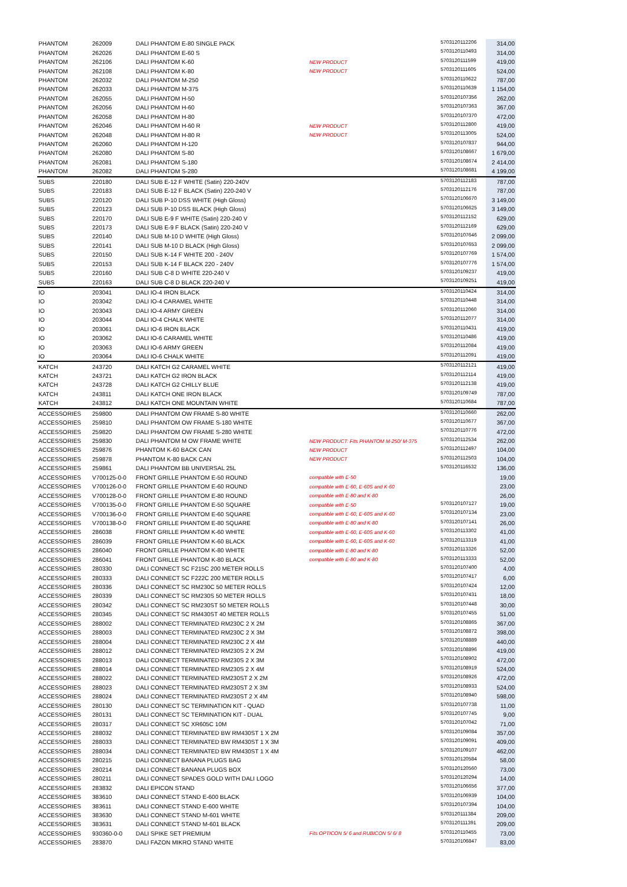| PHANTOM | 262009 | DALI PHANTOM E-80 SINGLE PACK | | 5703120112206 | 314,00 |
| PHANTOM | 262026 | DALI PHANTOM E-60 S | | 5703120110493 | 314,00 |
| PHANTOM | 262106 | DALI PHANTOM K-60 | NEW PRODUCT | 5703120111599 | 419,00 |
| PHANTOM | 262108 | DALI PHANTOM K-80 | NEW PRODUCT | 5703120111605 | 524,00 |
| PHANTOM | 262032 | DALI PHANTOM M-250 | | 5703120110622 | 787,00 |
| PHANTOM | 262033 | DALI PHANTOM M-375 | | 5703120110639 | 1 154,00 |
| PHANTOM | 262055 | DALI PHANTOM H-50 | | 5703120107356 | 262,00 |
| PHANTOM | 262056 | DALI PHANTOM H-60 | | 5703120107363 | 367,00 |
| PHANTOM | 262058 | DALI PHANTOM H-80 | | 5703120107370 | 472,00 |
| PHANTOM | 262046 | DALI PHANTOM H-60 R | NEW PRODUCT | 5703120112800 | 419,00 |
| PHANTOM | 262048 | DALI PHANTOM H-80 R | NEW PRODUCT | 5703120113005 | 524,00 |
| PHANTOM | 262060 | DALI PHANTOM H-120 | | 5703120107837 | 944,00 |
| PHANTOM | 262080 | DALI PHANTOM S-80 | | 5703120108667 | 1 679,00 |
| PHANTOM | 262081 | DALI PHANTOM S-180 | | 5703120108674 | 2 414,00 |
| PHANTOM | 262082 | DALI PHANTOM S-280 | | 5703120108681 | 4 199,00 |
| SUBS | 220180 | DALI SUB E-12 F WHITE (Satin) 220-240V | | 5703120112183 | 787,00 |
| SUBS | 220183 | DALI SUB E-12 F BLACK (Satin) 220-240 V | | 5703120112176 | 787,00 |
| SUBS | 220120 | DALI SUB P-10 DSS WHITE (High Gloss) | | 5703120106670 | 3 149,00 |
| SUBS | 220123 | DALI SUB P-10 DSS BLACK (High Gloss) | | 5703120106625 | 3 149,00 |
| SUBS | 220170 | DALI SUB E-9 F WHITE (Satin) 220-240 V | | 5703120112152 | 629,00 |
| SUBS | 220173 | DALI SUB E-9 F BLACK (Satin) 220-240 V | | 5703120112169 | 629,00 |
| SUBS | 220140 | DALI SUB M-10 D WHITE (High Gloss) | | 5703120107646 | 2 099,00 |
| SUBS | 220141 | DALI SUB M-10 D BLACK (High Gloss) | | 5703120107653 | 2 099,00 |
| SUBS | 220150 | DALI SUB K-14 F WHITE 200 - 240V | | 5703120107769 | 1 574,00 |
| SUBS | 220153 | DALI SUB K-14 F BLACK 220 - 240V | | 5703120107776 | 1 574,00 |
| SUBS | 220160 | DALI SUB C-8 D WHITE 220-240 V | | 5703120109237 | 419,00 |
| SUBS | 220163 | DALI SUB C-8 D BLACK 220-240 V | | 5703120109251 | 419,00 |
| IO | 203041 | DALI IO-4 IRON BLACK | | 5703120110424 | 314,00 |
| IO | 203042 | DALI IO-4 CARAMEL WHITE | | 5703120110448 | 314,00 |
| IO | 203043 | DALI IO-4 ARMY GREEN | | 5703120112060 | 314,00 |
| IO | 203044 | DALI IO-4 CHALK WHITE | | 5703120112077 | 314,00 |
| IO | 203061 | DALI IO-6 IRON BLACK | | 5703120110431 | 419,00 |
| IO | 203062 | DALI IO-6 CARAMEL WHITE | | 5703120110486 | 419,00 |
| IO | 203063 | DALI IO-6 ARMY GREEN | | 5703120112084 | 419,00 |
| IO | 203064 | DALI IO-6 CHALK WHITE | | 5703120112091 | 419,00 |
| KATCH | 243720 | DALI KATCH G2 CARAMEL WHITE | | 5703120112121 | 419,00 |
| KATCH | 243721 | DALI KATCH G2 IRON BLACK | | 5703120112114 | 419,00 |
| KATCH | 243728 | DALI KATCH G2 CHILLY BLUE | | 5703120112138 | 419,00 |
| KATCH | 243811 | DALI KATCH ONE IRON BLACK | | 5703120109749 | 787,00 |
| KATCH | 243812 | DALI KATCH ONE MOUNTAIN WHITE | | 5703120110684 | 787,00 |
| ACCESSORIES | 259800 | DALI PHANTOM OW FRAME S-80 WHITE | | 5703120110660 | 262,00 |
| ACCESSORIES | 259810 | DALI PHANTOM OW FRAME S-180 WHITE | | 5703120110677 | 367,00 |
| ACCESSORIES | 259820 | DALI PHANTOM OW FRAME S-280 WHITE | | 5703120110776 | 472,00 |
| ACCESSORIES | 259830 | DALI PHANTOM M OW FRAME WHITE | NEW PRODUCT: Fits PHANTOM M-250/ M-375 | 5703120112534 | 262,00 |
| ACCESSORIES | 259876 | PHANTOM K-60 BACK CAN | NEW PRODUCT | 5703120112497 | 104,00 |
| ACCESSORIES | 259878 | PHANTOM K-80 BACK CAN | NEW PRODUCT | 5703120112503 | 104,00 |
| ACCESSORIES | 259861 | DALI PHANTOM BB UNIVERSAL 25L | | 5703120116532 | 136,00 |
| ACCESSORIES | V700125-0-0 | FRONT GRILLE PHANTOM E-50 ROUND | compatible with E-50 | | 19,00 |
| ACCESSORIES | V700126-0-0 | FRONT GRILLE PHANTOM E-60 ROUND | compatible with E-60, E-60S and K-60 | | 23,00 |
| ACCESSORIES | V700128-0-0 | FRONT GRILLE PHANTOM E-80 ROUND | compatible with E-80 and K-80 | | 26,00 |
| ACCESSORIES | V700135-0-0 | FRONT GRILLE PHANTOM E-50 SQUARE | compatible with E-50 | 5703120107127 | 19,00 |
| ACCESSORIES | V700136-0-0 | FRONT GRILLE PHANTOM E-60 SQUARE | compatible with E-60, E-60S and K-60 | 5703120107134 | 23,00 |
| ACCESSORIES | V700138-0-0 | FRONT GRILLE PHANTOM E-80 SQUARE | compatible with E-80 and K-80 | 5703120107141 | 26,00 |
| ACCESSORIES | 286038 | FRONT GRILLE PHANTOM K-60 WHITE | compatible with E-60, E-60S and K-60 | 5703120113302 | 41,00 |
| ACCESSORIES | 286039 | FRONT GRILLE PHANTOM K-60 BLACK | compatible with E-60, E-60S and K-60 | 5703120113319 | 41,00 |
| ACCESSORIES | 286040 | FRONT GRILLE PHANTOM K-80 WHITE | compatible with E-80 and K-80 | 5703120113326 | 52,00 |
| ACCESSORIES | 286041 | FRONT GRILLE PHANTOM K-80 BLACK | compatible with E-80 and K-80 | 5703120113333 | 52,00 |
| ACCESSORIES | 280330 | DALI CONNECT SC F215C 200 METER ROLLS | | 5703120107400 | 4,00 |
| ACCESSORIES | 280333 | DALI CONNECT SC F222C 200 METER ROLLS | | 5703120107417 | 6,00 |
| ACCESSORIES | 280336 | DALI CONNECT SC RM230C 50 METER ROLLS | | 5703120107424 | 12,00 |
| ACCESSORIES | 280339 | DALI CONNECT SC RM230S 50 METER ROLLS | | 5703120107431 | 18,00 |
| ACCESSORIES | 280342 | DALI CONNECT SC RM230ST 50 METER ROLLS | | 5703120107448 | 30,00 |
| ACCESSORIES | 280345 | DALI CONNECT SC RM430ST 40 METER ROLLS | | 5703120107455 | 51,00 |
| ACCESSORIES | 288002 | DALI CONNECT TERMINATED RM230C 2 X 2M | | 5703120108865 | 367,00 |
| ACCESSORIES | 288003 | DALI CONNECT TERMINATED RM230C 2 X 3M | | 5703120108872 | 398,00 |
| ACCESSORIES | 288004 | DALI CONNECT TERMINATED RM230C 2 X 4M | | 5703120108889 | 440,00 |
| ACCESSORIES | 288012 | DALI CONNECT TERMINATED RM230S 2 X 2M | | 5703120108896 | 419,00 |
| ACCESSORIES | 288013 | DALI CONNECT TERMINATED RM230S 2 X 3M | | 5703120108902 | 472,00 |
| ACCESSORIES | 288014 | DALI CONNECT TERMINATED RM230S 2 X 4M | | 5703120108919 | 524,00 |
| ACCESSORIES | 288022 | DALI CONNECT TERMINATED RM230ST 2 X 2M | | 5703120108926 | 472,00 |
| ACCESSORIES | 288023 | DALI CONNECT TERMINATED RM230ST 2 X 3M | | 5703120108933 | 524,00 |
| ACCESSORIES | 288024 | DALI CONNECT TERMINATED RM230ST 2 X 4M | | 5703120108940 | 598,00 |
| ACCESSORIES | 280130 | DALI CONNECT SC TERMINATION KIT - QUAD | | 5703120107738 | 11,00 |
| ACCESSORIES | 280131 | DALI CONNECT SC TERMINATION KIT - DUAL | | 5703120107745 | 9,00 |
| ACCESSORIES | 280317 | DALI CONNECT SC XR605C 10M | | 5703120107042 | 71,00 |
| ACCESSORIES | 288032 | DALI CONNECT TERMINATED BW RM430ST 1 X 2M | | 5703120109084 | 357,00 |
| ACCESSORIES | 288033 | DALI CONNECT TERMINATED BW RM430ST 1 X 3M | | 5703120109091 | 409,00 |
| ACCESSORIES | 288034 | DALI CONNECT TERMINATED BW RM430ST 1 X 4M | | 5703120109107 | 462,00 |
| ACCESSORIES | 280215 | DALI CONNECT BANANA PLUGS BAG | | 5703120120584 | 58,00 |
| ACCESSORIES | 280214 | DALI CONNECT BANANA PLUGS BOX | | 5703120120560 | 73,00 |
| ACCESSORIES | 280211 | DALI CONNECT SPADES GOLD WITH DALI LOGO | | 5703120120294 | 14,00 |
| ACCESSORIES | 283832 | DALI EPICON STAND | | 5703120106656 | 377,00 |
| ACCESSORIES | 383610 | DALI CONNECT STAND E-600 BLACK | | 5703120106939 | 104,00 |
| ACCESSORIES | 383611 | DALI CONNECT STAND E-600 WHITE | | 5703120107394 | 104,00 |
| ACCESSORIES | 383630 | DALI CONNECT STAND M-601 WHITE | | 5703120111384 | 209,00 |
| ACCESSORIES | 383631 | DALI CONNECT STAND M-601 BLACK | | 5703120111391 | 209,00 |
| ACCESSORIES | 930360-0-0 | DALI SPIKE SET PREMIUM | Fits OPTICON 5/ 6 and RUBICON 5/ 6/ 8 | 5703120110455 | 73,00 |
| ACCESSORIES | 283870 | DALI FAZON MIKRO STAND WHITE | | 5703120106847 | 83,00 |